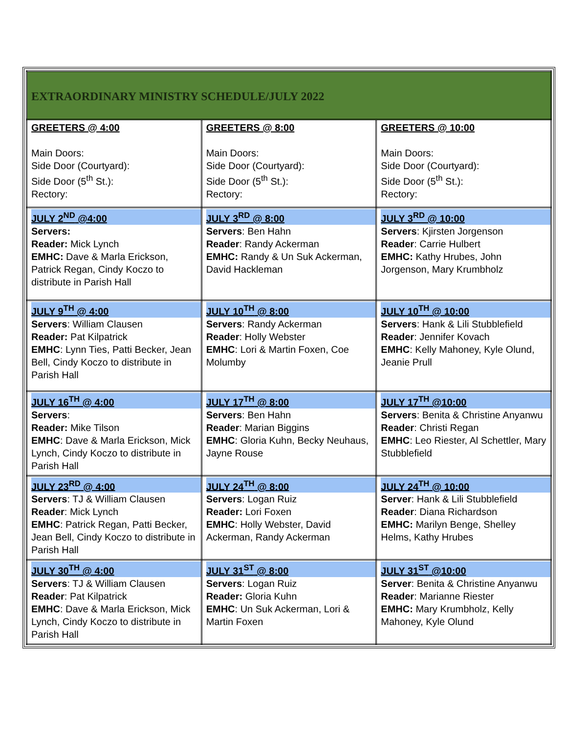| EXTRAORDINARY MINISTRY SCHEDULE/JULY 2022 | | |
| GREETERS @ 4:00 Main Doors: Side Door (Courtyard): Side Door (5<sup>th</sup> St.): Rectory: | GREETERS @ 8:00 Main Doors: Side Door (Courtyard): Side Door (5<sup>th</sup> St.): Rectory: | GREETERS @ 10:00 Main Doors: Side Door (Courtyard): Side Door (5<sup>th</sup> St.): Rectory: |
| JULY 2<sup>ND</sup> @4:00 Servers: Reader: Mick Lynch EMHC: Dave & Marla Erickson, Patrick Regan, Cindy Koczo to distribute in Parish Hall | JULY 3<sup>RD</sup> @ 8:00 Servers : Ben Hahn Reader : Randy Ackerman EMHC: Randy & Un Suk Ackerman, David Hackleman | JULY 3<sup>RD</sup> @ 10:00 Servers : Kjirsten Jorgenson Reader : Carrie Hulbert EMHC: Kathy Hrubes, John Jorgenson, Mary Krumbholz |
| JULY 9<sup>TH</sup> @ 4:00 Servers : William Clausen Reader: Pat Kilpatrick EMHC : Lynn Ties, Patti Becker, Jean Bell, Cindy Koczo to distribute in Parish Hall | JULY 10<sup>TH</sup> @ 8:00 Servers : Randy Ackerman Reader : Holly Webster EMHC : Lori & Martin Foxen, Coe Molumby | JULY 10<sup>TH</sup> @ 10:00 Servers : Hank & Lili Stubblefield Reader : Jennifer Kovach EMHC : Kelly Mahoney, Kyle Olund, Jeanie Prull |
| JULY 16<sup>TH</sup> @ 4:00 Servers : Reader: Mike Tilson EMHC : Dave & Marla Erickson, Mick Lynch, Cindy Koczo to distribute in Parish Hall | JULY 17<sup>TH</sup> @ 8:00 Servers : Ben Hahn Reader : Marian Biggins EMHC : Gloria Kuhn, Becky Neuhaus, Jayne Rouse | JULY 17<sup>TH</sup> @10:00 Servers : Benita & Christine Anyanwu Reader : Christi Regan EMHC : Leo Riester, Al Schettler, Mary Stubblefield |
| JULY 23<sup>RD</sup> @ 4:00 Servers : TJ & William Clausen Reader : Mick Lynch EMHC : Patrick Regan, Patti Becker, Jean Bell, Cindy Koczo to distribute in Parish Hall | JULY 24<sup>TH</sup> @ 8:00 Servers : Logan Ruiz Reader: Lori Foxen EMHC : Holly Webster, David Ackerman, Randy Ackerman | JULY 24<sup>TH</sup> @ 10:00 Server : Hank & Lili Stubblefield Reader : Diana Richardson EMHC: Marilyn Benge, Shelley Helms, Kathy Hrubes |
| JULY 30<sup>TH</sup> @ 4:00 Servers : TJ & William Clausen Reader : Pat Kilpatrick EMHC : Dave & Marla Erickson, Mick Lynch, Cindy Koczo to distribute in Parish Hall | JULY 31<sup>ST</sup> @ 8:00 Servers : Logan Ruiz Reader: Gloria Kuhn EMHC : Un Suk Ackerman, Lori & Martin Foxen | JULY 31<sup>ST</sup> @10:00 Server : Benita & Christine Anyanwu Reader : Marianne Riester EMHC: Mary Krumbholz, Kelly Mahoney, Kyle Olund |